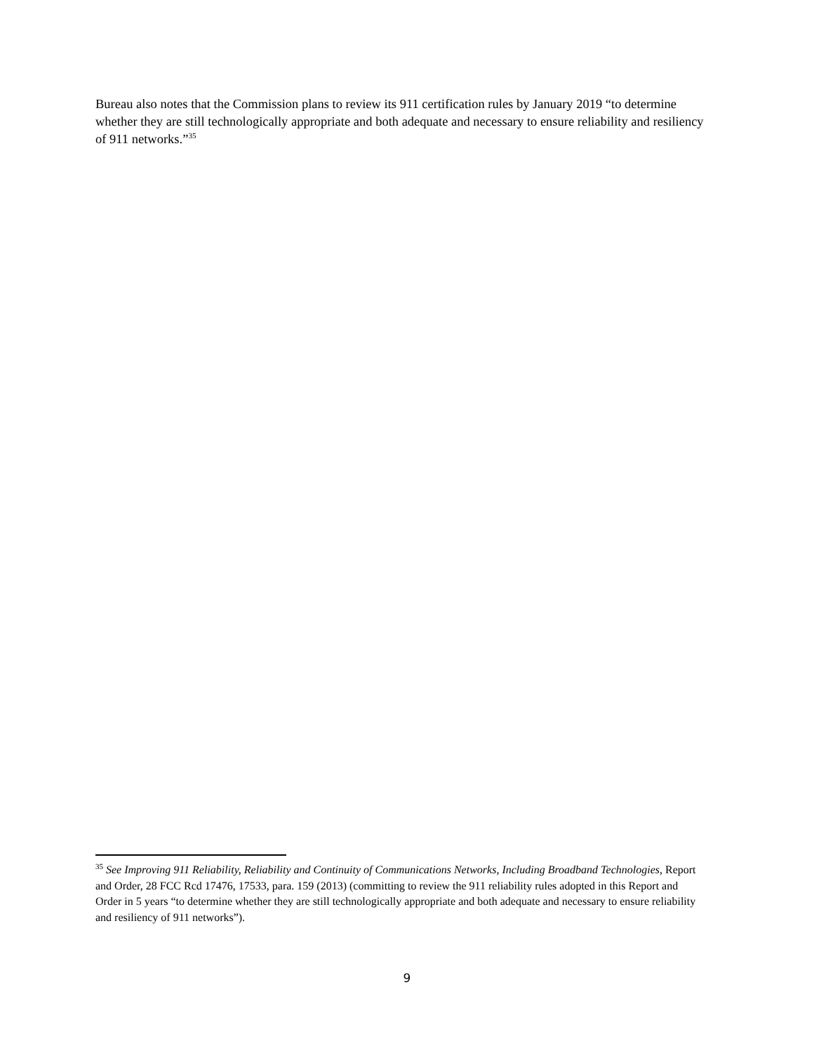Bureau also notes that the Commission plans to review its 911 certification rules by January 2019 “to determine whether they are still technologically appropriate and both adequate and necessary to ensure reliability and resiliency of 911 networks.”<sup>35</sup>
<sup>35</sup> See Improving 911 Reliability, Reliability and Continuity of Communications Networks, Including Broadband Technologies, Report and Order, 28 FCC Rcd 17476, 17533, para. 159 (2013) (committing to review the 911 reliability rules adopted in this Report and Order in 5 years “to determine whether they are still technologically appropriate and both adequate and necessary to ensure reliability and resiliency of 911 networks”).
9